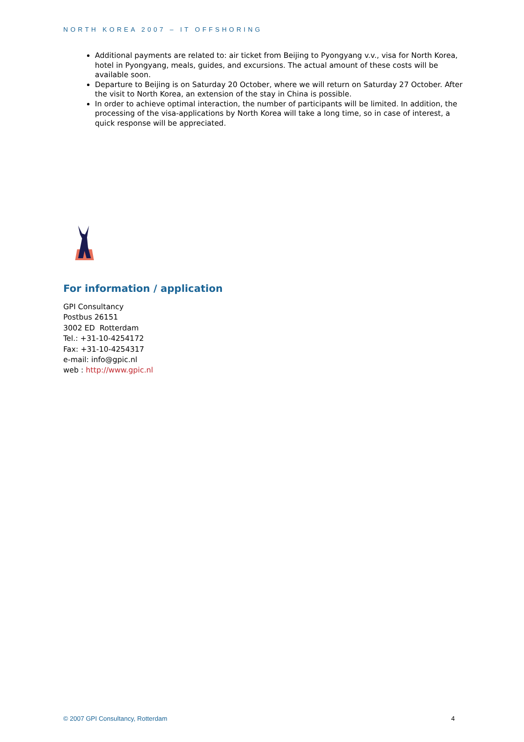NORTH KOREA 2007 – IT OFFSHORING
Additional payments are related to: air ticket from Beijing to Pyongyang v.v., visa for North Korea, hotel in Pyongyang, meals, guides, and excursions. The actual amount of these costs will be available soon.
Departure to Beijing is on Saturday 20 October, where we will return on Saturday 27 October. After the visit to North Korea, an extension of the stay in China is possible.
In order to achieve optimal interaction, the number of participants will be limited. In addition, the processing of the visa-applications by North Korea will take a long time, so in case of interest, a quick response will be appreciated.
For information / application
GPI Consultancy
Postbus 26151
3002 ED Rotterdam
Tel.: +31-10-4254172
Fax: +31-10-4254317
e-mail: info@gpic.nl
web : http://www.gpic.nl
© 2007 GPI Consultancy, Rotterdam 4